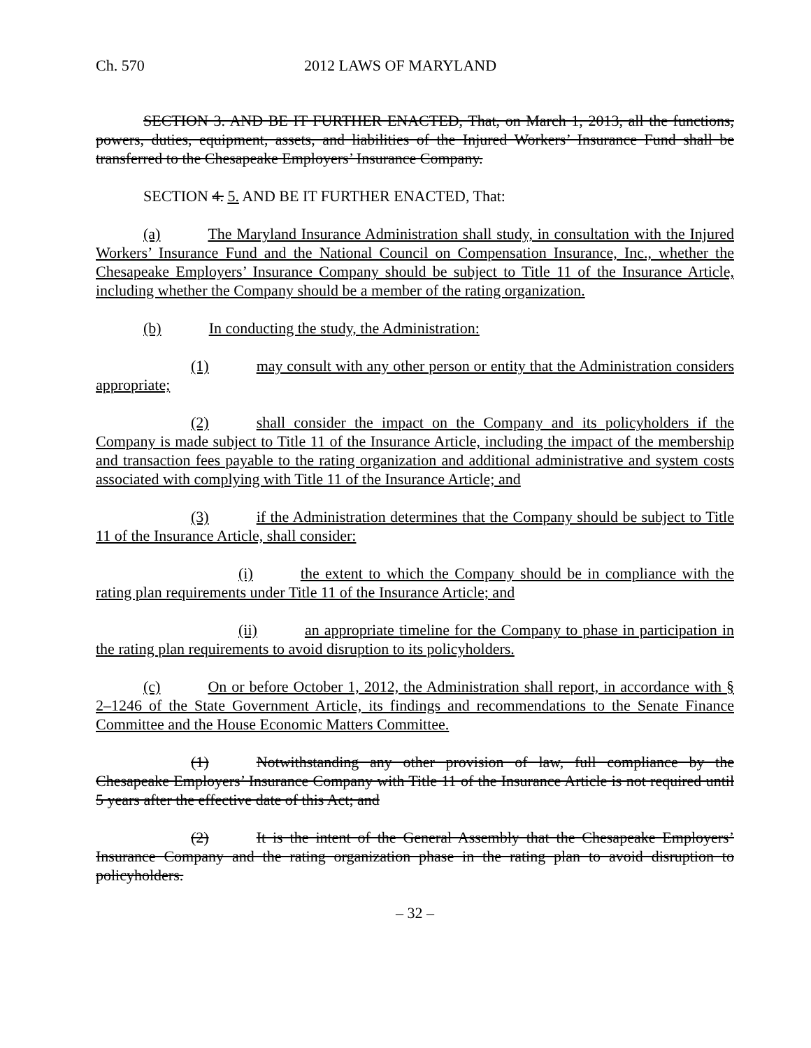Ch. 570 2012 LAWS OF MARYLAND
SECTION 3. AND BE IT FURTHER ENACTED, That, on March 1, 2013, all the functions, powers, duties, equipment, assets, and liabilities of the Injured Workers’ Insurance Fund shall be transferred to the Chesapeake Employers’ Insurance Company.
SECTION 4. 5. AND BE IT FURTHER ENACTED, That:
(a) The Maryland Insurance Administration shall study, in consultation with the Injured Workers’ Insurance Fund and the National Council on Compensation Insurance, Inc., whether the Chesapeake Employers’ Insurance Company should be subject to Title 11 of the Insurance Article, including whether the Company should be a member of the rating organization.
(b) In conducting the study, the Administration:
(1) may consult with any other person or entity that the Administration considers appropriate;
(2) shall consider the impact on the Company and its policyholders if the Company is made subject to Title 11 of the Insurance Article, including the impact of the membership and transaction fees payable to the rating organization and additional administrative and system costs associated with complying with Title 11 of the Insurance Article; and
(3) if the Administration determines that the Company should be subject to Title 11 of the Insurance Article, shall consider:
(i) the extent to which the Company should be in compliance with the rating plan requirements under Title 11 of the Insurance Article; and
(ii) an appropriate timeline for the Company to phase in participation in the rating plan requirements to avoid disruption to its policyholders.
(c) On or before October 1, 2012, the Administration shall report, in accordance with § 2–1246 of the State Government Article, its findings and recommendations to the Senate Finance Committee and the House Economic Matters Committee.
(1) Notwithstanding any other provision of law, full compliance by the Chesapeake Employers’ Insurance Company with Title 11 of the Insurance Article is not required until 5 years after the effective date of this Act; and
(2) It is the intent of the General Assembly that the Chesapeake Employers’ Insurance Company and the rating organization phase in the rating plan to avoid disruption to policyholders.
– 32 –